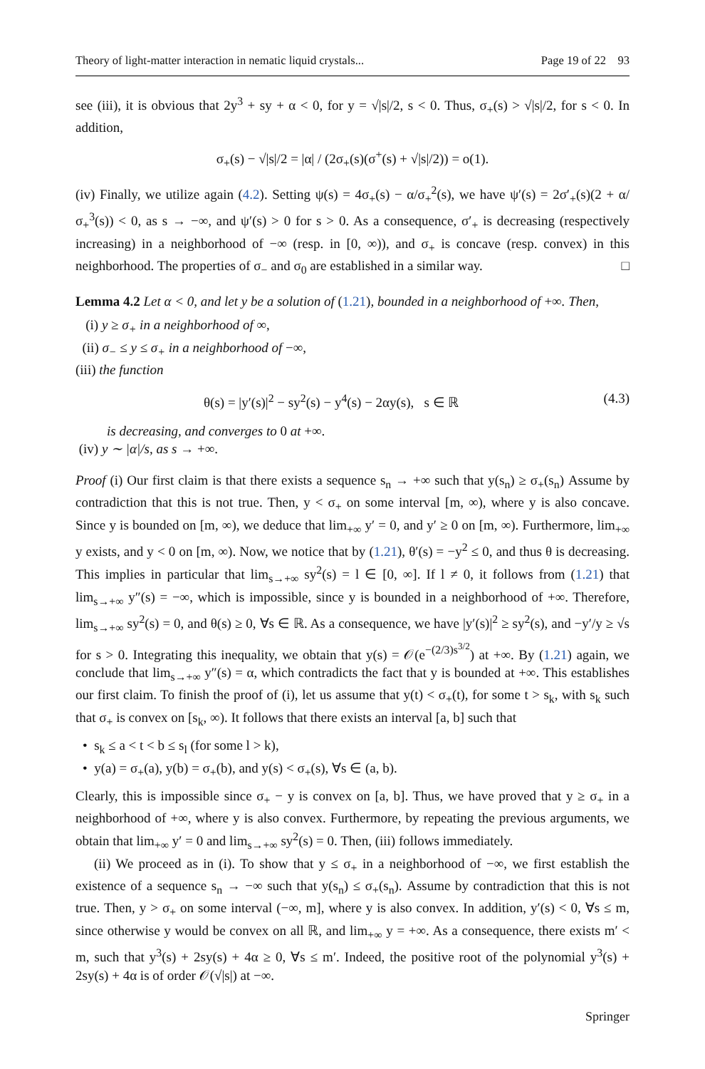Theory of light-matter interaction in nematic liquid crystals... Page 19 of 22 93
see (iii), it is obvious that 2y<sup>3</sup> + sy + α < 0, for y = √|s|/2, s < 0. Thus, σ<sub>+</sub>(s) > √|s|/2, for s < 0. In addition,
σ<sub>+</sub>(s) − √|s|/2 = |α| / (2σ<sub>+</sub>(s)(σ<sup>+</sup>(s) + √|s|/2)) = o(1).
(iv) Finally, we utilize again (4.2). Setting ψ(s) = 4σ<sub>+</sub>(s) − α/σ<sub>+</sub><sup>2</sup>(s), we have ψ′(s) = 2σ′<sub>+</sub>(s)(2 + α/σ<sub>+</sub><sup>3</sup>(s)) < 0, as s → −∞, and ψ′(s) > 0 for s > 0. As a consequence, σ′<sub>+</sub> is decreasing (respectively increasing) in a neighborhood of −∞ (resp. in [0, ∞)), and σ<sub>+</sub> is concave (resp. convex) in this neighborhood. The properties of σ<sub>−</sub> and σ<sub>0</sub> are established in a similar way. □
Lemma 4.2 Let α < 0, and let y be a solution of (1.21), bounded in a neighborhood of +∞. Then,
(i) y ≥ σ<sub>+</sub> in a neighborhood of ∞,
(ii) σ<sub>−</sub> ≤ y ≤ σ<sub>+</sub> in a neighborhood of −∞,
(iii) the function
θ(s) = |y′(s)|<sup>2</sup> − sy<sup>2</sup>(s) − y<sup>4</sup>(s) − 2αy(s), s ∈ ℝ (4.3)
is decreasing, and converges to 0 at +∞.
(iv) y ∼ |α|/s, as s → +∞.
Proof (i) Our first claim is that there exists a sequence s<sub>n</sub> → +∞ such that y(s<sub>n</sub>) ≥ σ<sub>+</sub>(s<sub>n</sub>) Assume by contradiction that this is not true. Then, y < σ<sub>+</sub> on some interval [m, ∞), where y is also concave. Since y is bounded on [m, ∞), we deduce that lim<sub>+∞</sub> y′ = 0, and y′ ≥ 0 on [m, ∞). Furthermore, lim<sub>+∞</sub> y exists, and y < 0 on [m, ∞). Now, we notice that by (1.21), θ′(s) = −y<sup>2</sup> ≤ 0, and thus θ is decreasing. This implies in particular that lim<sub>s→+∞</sub> sy<sup>2</sup>(s) = l ∈ [0, ∞]. If l ≠ 0, it follows from (1.21) that lim<sub>s→+∞</sub> y″(s) = −∞, which is impossible, since y is bounded in a neighborhood of +∞. Therefore, lim<sub>s→+∞</sub> sy<sup>2</sup>(s) = 0, and θ(s) ≥ 0, ∀s ∈ ℝ. As a consequence, we have |y′(s)|<sup>2</sup> ≥ sy<sup>2</sup>(s), and −y′/y ≥ √s for s > 0. Integrating this inequality, we obtain that y(s) = 𝒪(e<sup>−(2/3)s<sup>3/2</sup></sup>) at +∞. By (1.21) again, we conclude that lim<sub>s→+∞</sub> y″(s) = α, which contradicts the fact that y is bounded at +∞. This establishes our first claim. To finish the proof of (i), let us assume that y(t) < σ<sub>+</sub>(t), for some t > s<sub>k</sub>, with s<sub>k</sub> such that σ<sub>+</sub> is convex on [s<sub>k</sub>, ∞). It follows that there exists an interval [a, b] such that
• s<sub>k</sub> ≤ a < t < b ≤ s<sub>l</sub> (for some l > k),
• y(a) = σ<sub>+</sub>(a), y(b) = σ<sub>+</sub>(b), and y(s) < σ<sub>+</sub>(s), ∀s ∈ (a, b).
Clearly, this is impossible since σ<sub>+</sub> − y is convex on [a, b]. Thus, we have proved that y ≥ σ<sub>+</sub> in a neighborhood of +∞, where y is also convex. Furthermore, by repeating the previous arguments, we obtain that lim<sub>+∞</sub> y′ = 0 and lim<sub>s→+∞</sub> sy<sup>2</sup>(s) = 0. Then, (iii) follows immediately.
(ii) We proceed as in (i). To show that y ≤ σ<sub>+</sub> in a neighborhood of −∞, we first establish the existence of a sequence s<sub>n</sub> → −∞ such that y(s<sub>n</sub>) ≤ σ<sub>+</sub>(s<sub>n</sub>). Assume by contradiction that this is not true. Then, y > σ<sub>+</sub> on some interval (−∞, m], where y is also convex. In addition, y′(s) < 0, ∀s ≤ m, since otherwise y would be convex on all ℝ, and lim<sub>+∞</sub> y = +∞. As a consequence, there exists m′ < m, such that y<sup>3</sup>(s) + 2sy(s) + 4α ≥ 0, ∀s ≤ m′. Indeed, the positive root of the polynomial y<sup>3</sup>(s) + 2sy(s) + 4α is of order 𝒪(√|s|) at −∞.
Springer